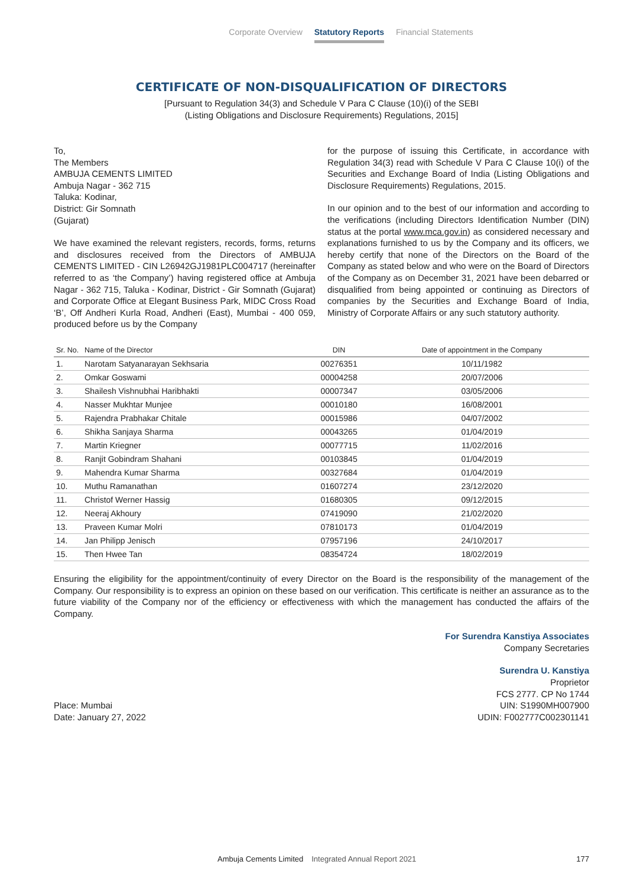Corporate Overview Statutory Reports Financial Statements
CERTIFICATE OF NON-DISQUALIFICATION OF DIRECTORS
[Pursuant to Regulation 34(3) and Schedule V Para C Clause (10)(i) of the SEBI
(Listing Obligations and Disclosure Requirements) Regulations, 2015]
To,
The Members
AMBUJA CEMENTS LIMITED
Ambuja Nagar - 362 715
Taluka: Kodinar,
District: Gir Somnath
(Gujarat)
We have examined the relevant registers, records, forms, returns and disclosures received from the Directors of AMBUJA CEMENTS LIMITED - CIN L26942GJ1981PLC004717 (hereinafter referred to as ‘the Company’) having registered office at Ambuja Nagar - 362 715, Taluka - Kodinar, District - Gir Somnath (Gujarat) and Corporate Office at Elegant Business Park, MIDC Cross Road ‘B’, Off Andheri Kurla Road, Andheri (East), Mumbai - 400 059, produced before us by the Company
for the purpose of issuing this Certificate, in accordance with Regulation 34(3) read with Schedule V Para C Clause 10(i) of the Securities and Exchange Board of India (Listing Obligations and Disclosure Requirements) Regulations, 2015.
In our opinion and to the best of our information and according to the verifications (including Directors Identification Number (DIN) status at the portal www.mca.gov.in) as considered necessary and explanations furnished to us by the Company and its officers, we hereby certify that none of the Directors on the Board of the Company as stated below and who were on the Board of Directors of the Company as on December 31, 2021 have been debarred or disqualified from being appointed or continuing as Directors of companies by the Securities and Exchange Board of India, Ministry of Corporate Affairs or any such statutory authority.
| Sr. No. | Name of the Director | DIN | Date of appointment in the Company |
| --- | --- | --- | --- |
| 1. | Narotam Satyanarayan Sekhsaria | 00276351 | 10/11/1982 |
| 2. | Omkar Goswami | 00004258 | 20/07/2006 |
| 3. | Shailesh Vishnubhai Haribhakti | 00007347 | 03/05/2006 |
| 4. | Nasser Mukhtar Munjee | 00010180 | 16/08/2001 |
| 5. | Rajendra Prabhakar Chitale | 00015986 | 04/07/2002 |
| 6. | Shikha Sanjaya Sharma | 00043265 | 01/04/2019 |
| 7. | Martin Kriegner | 00077715 | 11/02/2016 |
| 8. | Ranjit Gobindram Shahani | 00103845 | 01/04/2019 |
| 9. | Mahendra Kumar Sharma | 00327684 | 01/04/2019 |
| 10. | Muthu Ramanathan | 01607274 | 23/12/2020 |
| 11. | Christof Werner Hassig | 01680305 | 09/12/2015 |
| 12. | Neeraj Akhoury | 07419090 | 21/02/2020 |
| 13. | Praveen Kumar Molri | 07810173 | 01/04/2019 |
| 14. | Jan Philipp Jenisch | 07957196 | 24/10/2017 |
| 15. | Then Hwee Tan | 08354724 | 18/02/2019 |
Ensuring the eligibility for the appointment/continuity of every Director on the Board is the responsibility of the management of the Company. Our responsibility is to express an opinion on these based on our verification. This certificate is neither an assurance as to the future viability of the Company nor of the efficiency or effectiveness with which the management has conducted the affairs of the Company.
For Surendra Kanstiya Associates
Company Secretaries
Place: Mumbai
Date: January 27, 2022
Surendra U. Kanstiya
Proprietor
FCS 2777. CP No 1744
UIN: S1990MH007900
UDIN: F002777C002301141
Ambuja Cements Limited Integrated Annual Report 2021 177